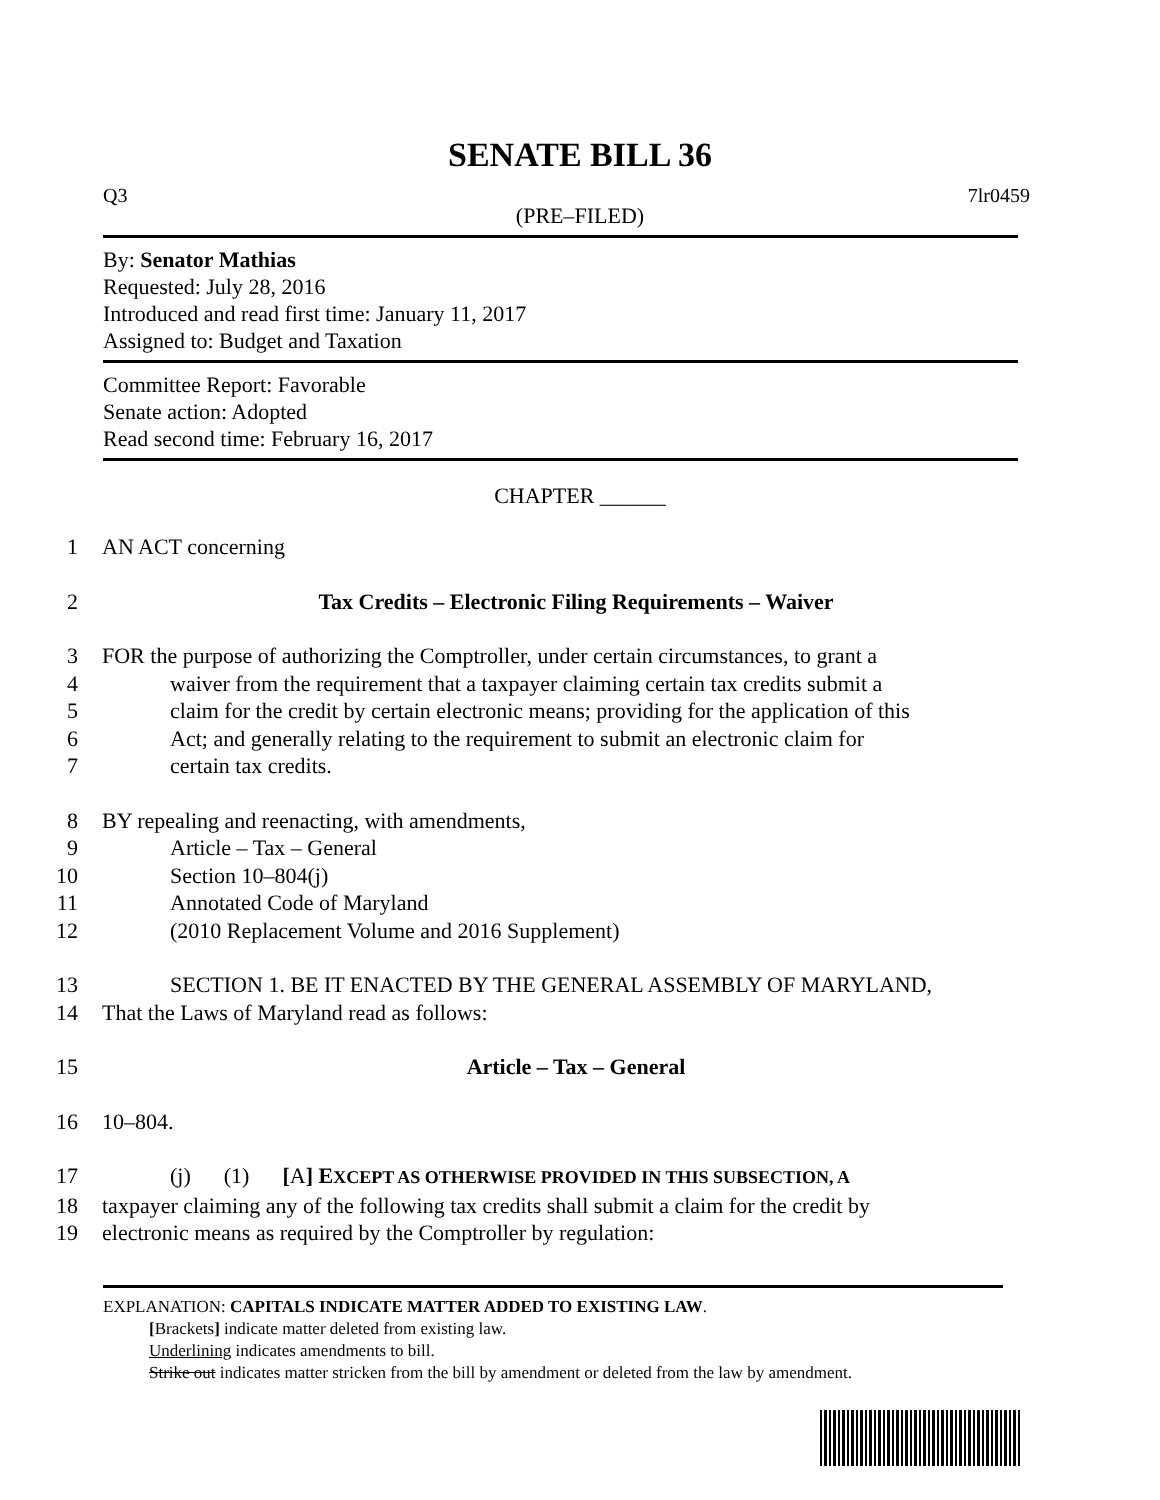SENATE BILL 36
Q3 7lr0459
(PRE–FILED)
By: Senator Mathias
Requested: July 28, 2016
Introduced and read first time: January 11, 2017
Assigned to: Budget and Taxation
Committee Report: Favorable
Senate action: Adopted
Read second time: February 16, 2017
CHAPTER ______
1 AN ACT concerning
2 Tax Credits – Electronic Filing Requirements – Waiver
3 FOR the purpose of authorizing the Comptroller, under certain circumstances, to grant a
4 waiver from the requirement that a taxpayer claiming certain tax credits submit a
5 claim for the credit by certain electronic means; providing for the application of this
6 Act; and generally relating to the requirement to submit an electronic claim for
7 certain tax credits.
8 BY repealing and reenacting, with amendments,
9 Article – Tax – General
10 Section 10–804(j)
11 Annotated Code of Maryland
12 (2010 Replacement Volume and 2016 Supplement)
13 SECTION 1. BE IT ENACTED BY THE GENERAL ASSEMBLY OF MARYLAND,
14 That the Laws of Maryland read as follows:
15 Article – Tax – General
16 10–804.
17 (j) (1) [A] EXCEPT AS OTHERWISE PROVIDED IN THIS SUBSECTION, A
18 taxpayer claiming any of the following tax credits shall submit a claim for the credit by
19 electronic means as required by the Comptroller by regulation:
EXPLANATION: CAPITALS INDICATE MATTER ADDED TO EXISTING LAW.
[Brackets] indicate matter deleted from existing law.
Underlining indicates amendments to bill.
Strike out indicates matter stricken from the bill by amendment or deleted from the law by amendment.